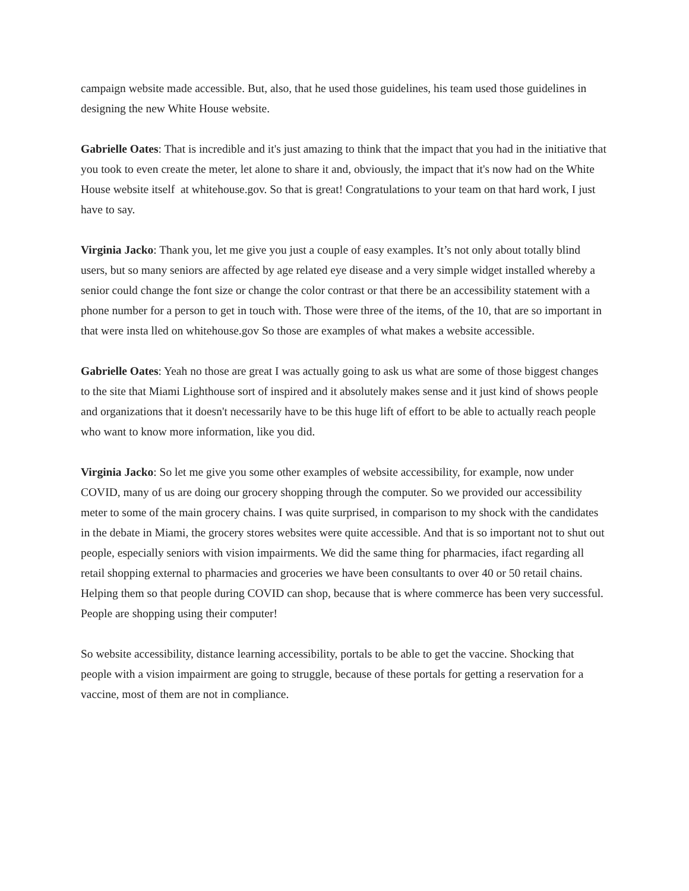campaign website made accessible. But, also, that he used those guidelines, his team used those guidelines in designing the new White House website.
Gabrielle Oates: That is incredible and it's just amazing to think that the impact that you had in the initiative that you took to even create the meter, let alone to share it and, obviously, the impact that it's now had on the White House website itself at whitehouse.gov. So that is great! Congratulations to your team on that hard work, I just have to say.
Virginia Jacko: Thank you, let me give you just a couple of easy examples. It’s not only about totally blind users, but so many seniors are affected by age related eye disease and a very simple widget installed whereby a senior could change the font size or change the color contrast or that there be an accessibility statement with a phone number for a person to get in touch with. Those were three of the items, of the 10, that are so important in that were insta lled on whitehouse.gov So those are examples of what makes a website accessible.
Gabrielle Oates: Yeah no those are great I was actually going to ask us what are some of those biggest changes to the site that Miami Lighthouse sort of inspired and it absolutely makes sense and it just kind of shows people and organizations that it doesn't necessarily have to be this huge lift of effort to be able to actually reach people who want to know more information, like you did.
Virginia Jacko: So let me give you some other examples of website accessibility, for example, now under COVID, many of us are doing our grocery shopping through the computer. So we provided our accessibility meter to some of the main grocery chains. I was quite surprised, in comparison to my shock with the candidates in the debate in Miami, the grocery stores websites were quite accessible. And that is so important not to shut out people, especially seniors with vision impairments. We did the same thing for pharmacies, ifact regarding all retail shopping external to pharmacies and groceries we have been consultants to over 40 or 50 retail chains. Helping them so that people during COVID can shop, because that is where commerce has been very successful. People are shopping using their computer!
So website accessibility, distance learning accessibility, portals to be able to get the vaccine. Shocking that people with a vision impairment are going to struggle, because of these portals for getting a reservation for a vaccine, most of them are not in compliance.